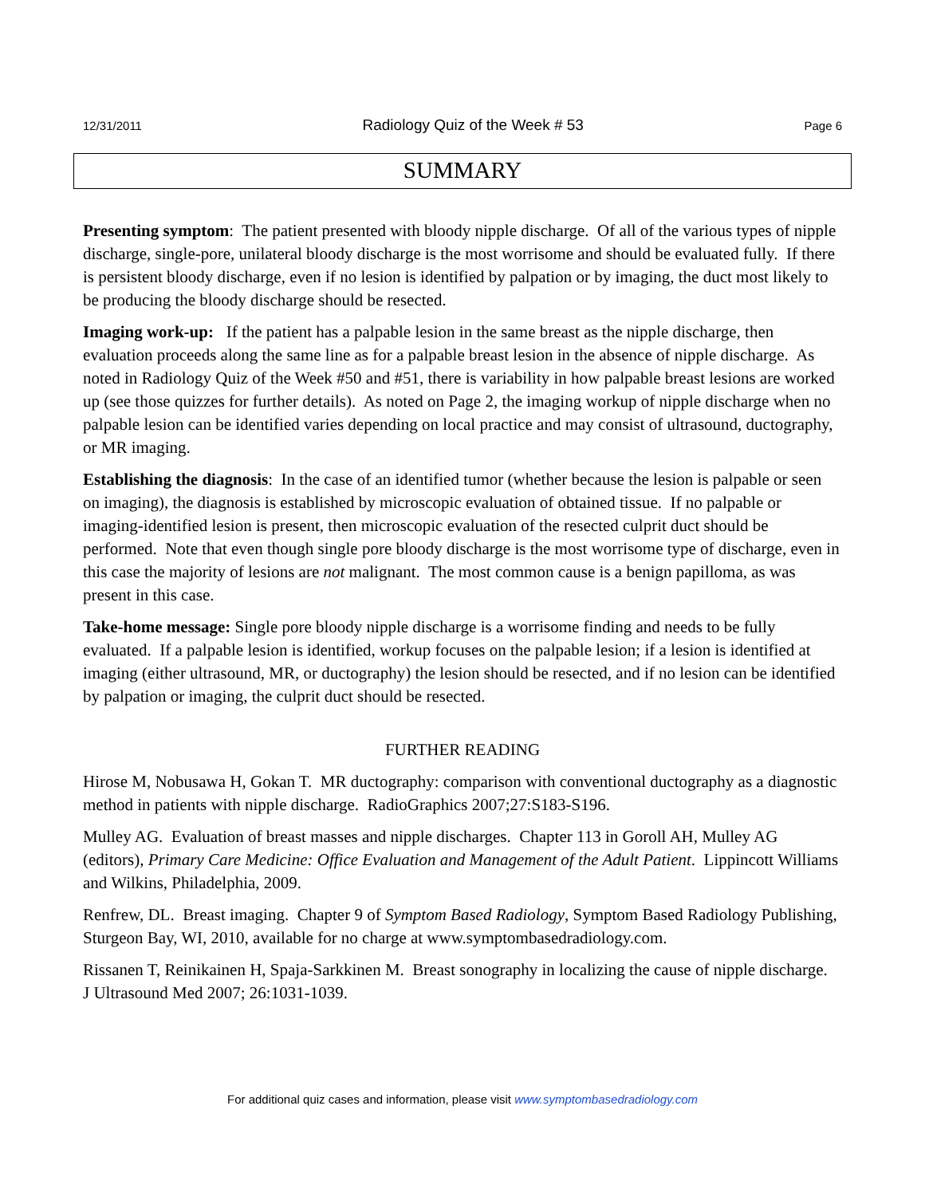12/31/2011 Radiology Quiz of the Week # 53 Page 6
SUMMARY
Presenting symptom: The patient presented with bloody nipple discharge. Of all of the various types of nipple discharge, single-pore, unilateral bloody discharge is the most worrisome and should be evaluated fully. If there is persistent bloody discharge, even if no lesion is identified by palpation or by imaging, the duct most likely to be producing the bloody discharge should be resected.
Imaging work-up: If the patient has a palpable lesion in the same breast as the nipple discharge, then evaluation proceeds along the same line as for a palpable breast lesion in the absence of nipple discharge. As noted in Radiology Quiz of the Week #50 and #51, there is variability in how palpable breast lesions are worked up (see those quizzes for further details). As noted on Page 2, the imaging workup of nipple discharge when no palpable lesion can be identified varies depending on local practice and may consist of ultrasound, ductography, or MR imaging.
Establishing the diagnosis: In the case of an identified tumor (whether because the lesion is palpable or seen on imaging), the diagnosis is established by microscopic evaluation of obtained tissue. If no palpable or imaging-identified lesion is present, then microscopic evaluation of the resected culprit duct should be performed. Note that even though single pore bloody discharge is the most worrisome type of discharge, even in this case the majority of lesions are not malignant. The most common cause is a benign papilloma, as was present in this case.
Take-home message: Single pore bloody nipple discharge is a worrisome finding and needs to be fully evaluated. If a palpable lesion is identified, workup focuses on the palpable lesion; if a lesion is identified at imaging (either ultrasound, MR, or ductography) the lesion should be resected, and if no lesion can be identified by palpation or imaging, the culprit duct should be resected.
FURTHER READING
Hirose M, Nobusawa H, Gokan T. MR ductography: comparison with conventional ductography as a diagnostic method in patients with nipple discharge. RadioGraphics 2007;27:S183-S196.
Mulley AG. Evaluation of breast masses and nipple discharges. Chapter 113 in Goroll AH, Mulley AG (editors), Primary Care Medicine: Office Evaluation and Management of the Adult Patient. Lippincott Williams and Wilkins, Philadelphia, 2009.
Renfrew, DL. Breast imaging. Chapter 9 of Symptom Based Radiology, Symptom Based Radiology Publishing, Sturgeon Bay, WI, 2010, available for no charge at www.symptombasedradiology.com.
Rissanen T, Reinikainen H, Spaja-Sarkkinen M. Breast sonography in localizing the cause of nipple discharge. J Ultrasound Med 2007; 26:1031-1039.
For additional quiz cases and information, please visit www.symptombasedradiology.com